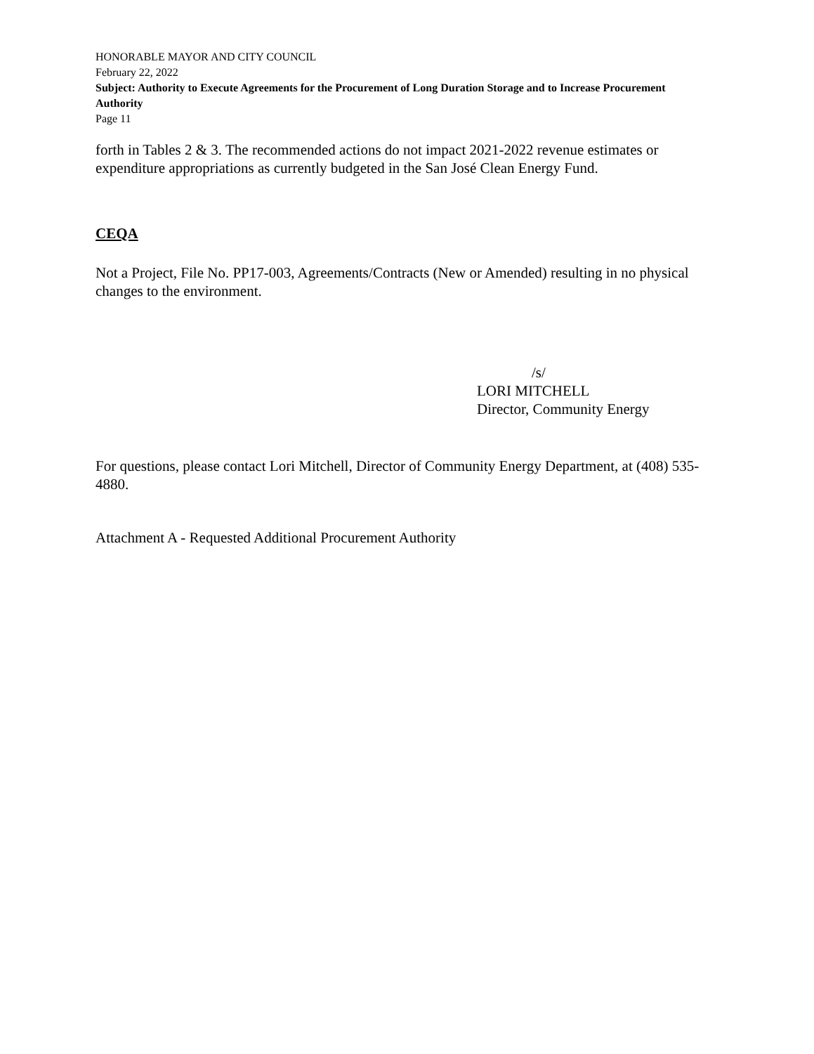HONORABLE MAYOR AND CITY COUNCIL
February 22, 2022
Subject: Authority to Execute Agreements for the Procurement of Long Duration Storage and to Increase Procurement Authority
Page 11
forth in Tables 2 & 3. The recommended actions do not impact 2021-2022 revenue estimates or expenditure appropriations as currently budgeted in the San José Clean Energy Fund.
CEQA
Not a Project, File No. PP17-003, Agreements/Contracts (New or Amended) resulting in no physical changes to the environment.
/s/
LORI MITCHELL
Director, Community Energy
For questions, please contact Lori Mitchell, Director of Community Energy Department, at (408) 535-4880.
Attachment A - Requested Additional Procurement Authority